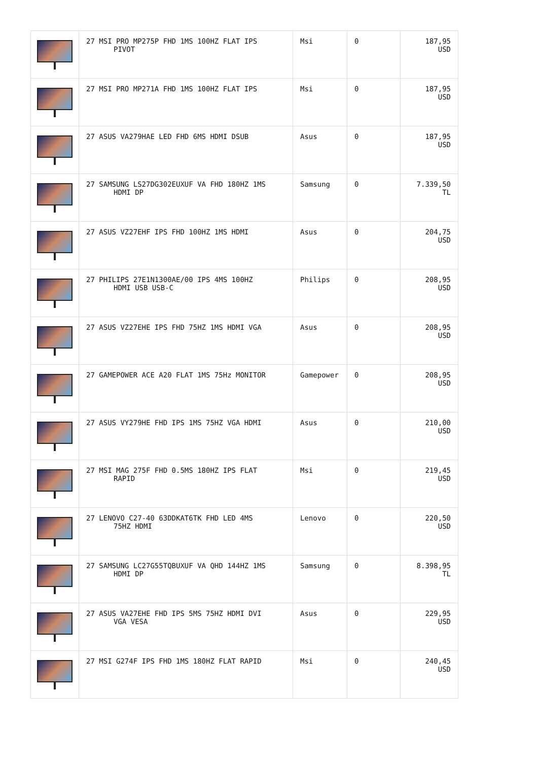| | 27 MSI PRO MP275P FHD 1MS 100HZ FLAT IPS PIVOT | Msi | 0 | 187,95 USD |
| | 27 MSI PRO MP271A FHD 1MS 100HZ FLAT IPS | Msi | 0 | 187,95 USD |
| | 27 ASUS VA279HAE LED FHD 6MS HDMI DSUB | Asus | 0 | 187,95 USD |
| | 27 SAMSUNG LS27DG302EUXUF VA FHD 180HZ 1MS HDMI DP | Samsung | 0 | 7.339,50 TL |
| | 27 ASUS VZ27EHF IPS FHD 100HZ 1MS HDMI | Asus | 0 | 204,75 USD |
| | 27 PHILIPS 27E1N1300AE/00 IPS 4MS 100HZ HDMI USB USB-C | Philips | 0 | 208,95 USD |
| | 27 ASUS VZ27EHE IPS FHD 75HZ 1MS HDMI VGA | Asus | 0 | 208,95 USD |
| | 27 GAMEPOWER ACE A20 FLAT 1MS 75Hz MONITOR | Gamepower | 0 | 208,95 USD |
| | 27 ASUS VY279HE FHD IPS 1MS 75HZ VGA HDMI | Asus | 0 | 210,00 USD |
| | 27 MSI MAG 275F FHD 0.5MS 180HZ IPS FLAT RAPID | Msi | 0 | 219,45 USD |
| | 27 LENOVO C27-40 63DDKAT6TK FHD LED 4MS 75HZ HDMI | Lenovo | 0 | 220,50 USD |
| | 27 SAMSUNG LC27G55TQBUXUF VA QHD 144HZ 1MS HDMI DP | Samsung | 0 | 8.398,95 TL |
| | 27 ASUS VA27EHE FHD IPS 5MS 75HZ HDMI DVI VGA VESA | Asus | 0 | 229,95 USD |
| | 27 MSI G274F IPS FHD 1MS 180HZ FLAT RAPID | Msi | 0 | 240,45 USD |